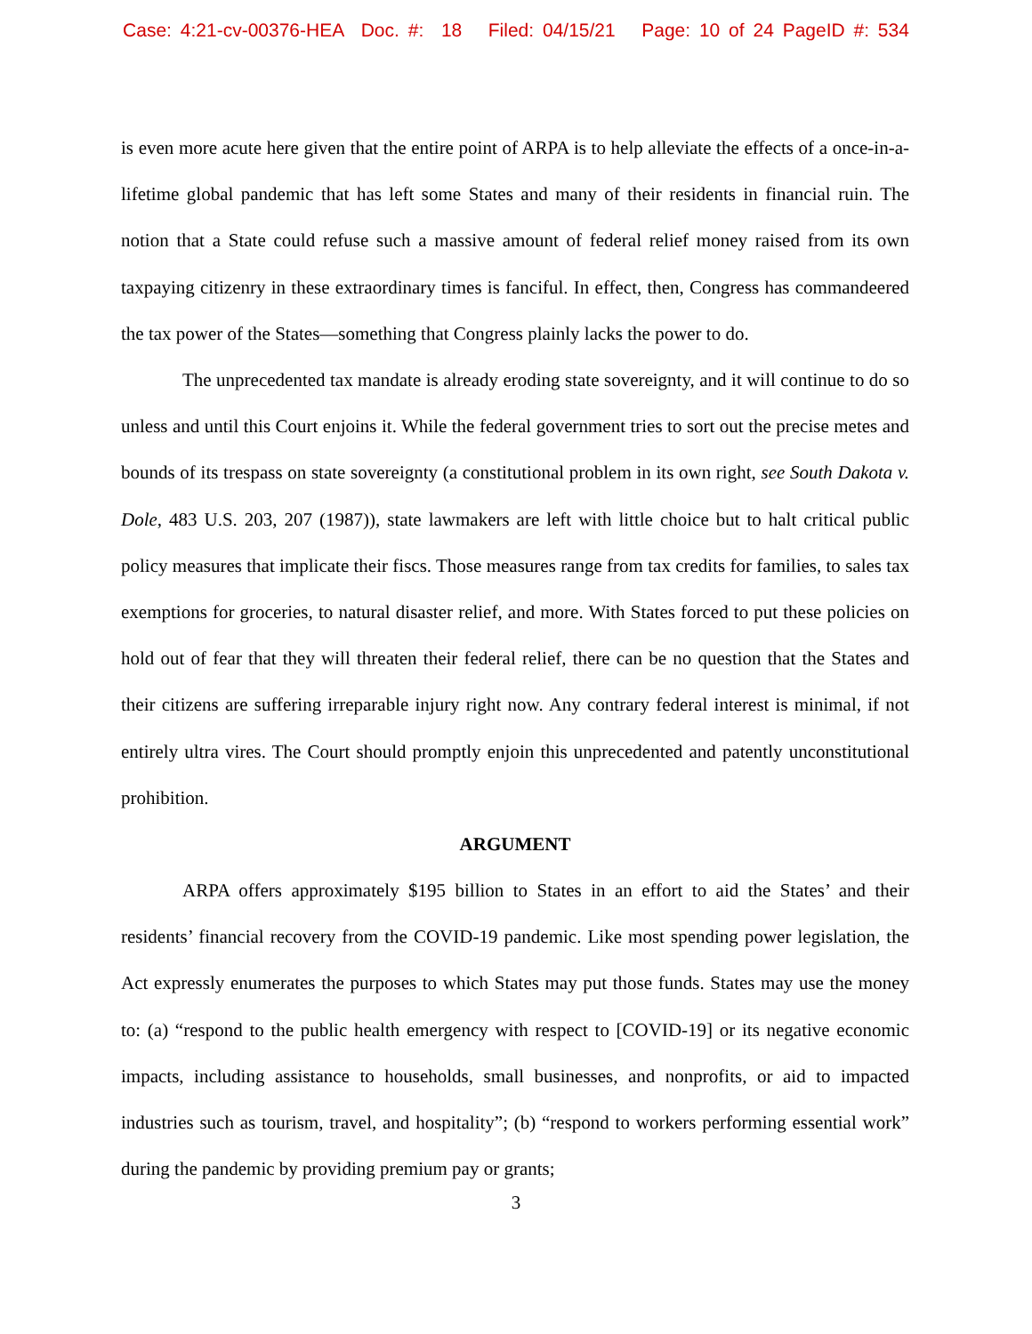Case: 4:21-cv-00376-HEA Doc. #: 18 Filed: 04/15/21 Page: 10 of 24 PageID #: 534
is even more acute here given that the entire point of ARPA is to help alleviate the effects of a once-in-a-lifetime global pandemic that has left some States and many of their residents in financial ruin. The notion that a State could refuse such a massive amount of federal relief money raised from its own taxpaying citizenry in these extraordinary times is fanciful. In effect, then, Congress has commandeered the tax power of the States—something that Congress plainly lacks the power to do.
The unprecedented tax mandate is already eroding state sovereignty, and it will continue to do so unless and until this Court enjoins it. While the federal government tries to sort out the precise metes and bounds of its trespass on state sovereignty (a constitutional problem in its own right, see South Dakota v. Dole, 483 U.S. 203, 207 (1987)), state lawmakers are left with little choice but to halt critical public policy measures that implicate their fiscs. Those measures range from tax credits for families, to sales tax exemptions for groceries, to natural disaster relief, and more. With States forced to put these policies on hold out of fear that they will threaten their federal relief, there can be no question that the States and their citizens are suffering irreparable injury right now. Any contrary federal interest is minimal, if not entirely ultra vires. The Court should promptly enjoin this unprecedented and patently unconstitutional prohibition.
ARGUMENT
ARPA offers approximately $195 billion to States in an effort to aid the States’ and their residents’ financial recovery from the COVID-19 pandemic. Like most spending power legislation, the Act expressly enumerates the purposes to which States may put those funds. States may use the money to: (a) “respond to the public health emergency with respect to [COVID-19] or its negative economic impacts, including assistance to households, small businesses, and nonprofits, or aid to impacted industries such as tourism, travel, and hospitality”; (b) “respond to workers performing essential work” during the pandemic by providing premium pay or grants;
3